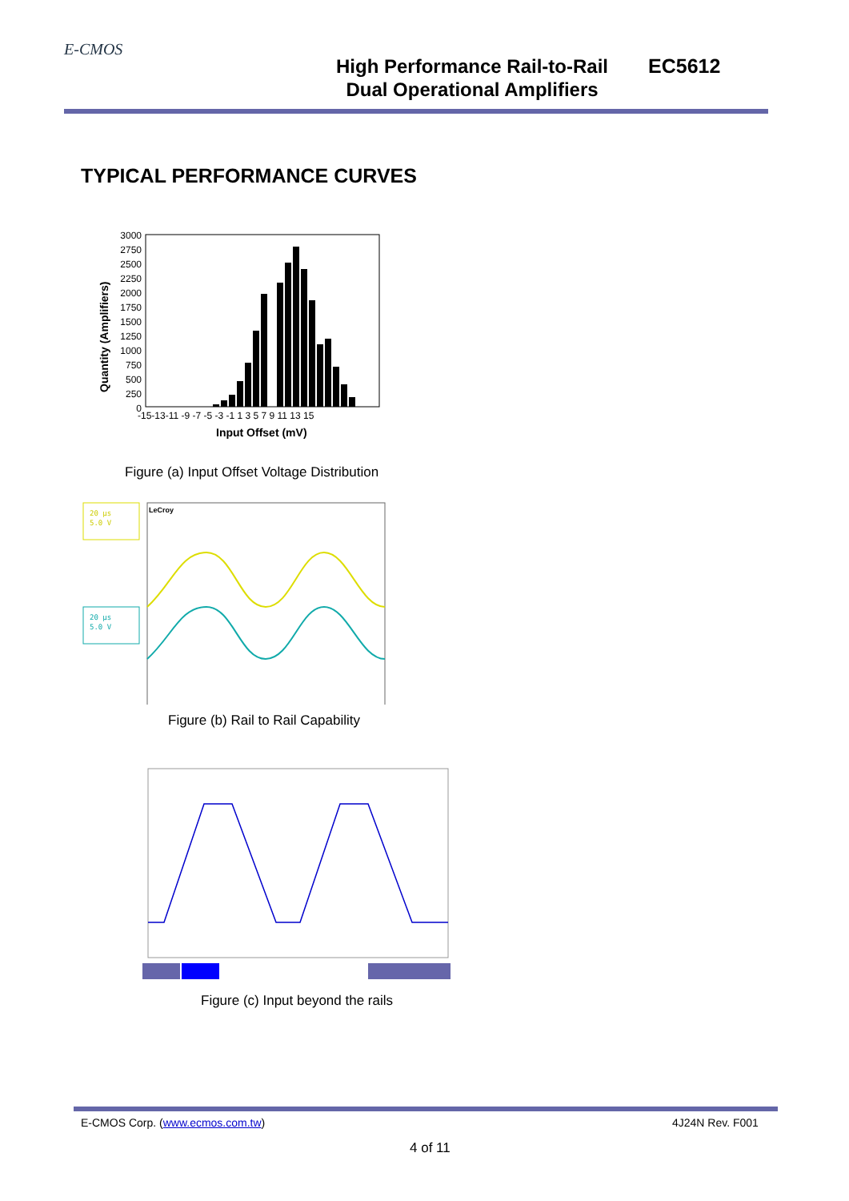E-CMOS
High Performance Rail-to-Rail
Dual Operational Amplifiers
EC5612
TYPICAL PERFORMANCE CURVES
Quantity (Amplifiers)
3000
2750
2500
2250
2000
1750
1500
1250
1000
750
500
250
0
-15-13-11 -9 -7 -5 -3 -1 1 3 5 7 9 11 13 15
Input Offset (mV)
Figure (a) Input Offset Voltage Distribution
20 µs
5.0 V
20 µs
5.0 V
LeCroy
Figure (b) Rail to Rail Capability
Figure (c) Input beyond the rails
E-CMOS Corp. (www.ecmos.com.tw)
4J24N Rev. F001
4 of 11